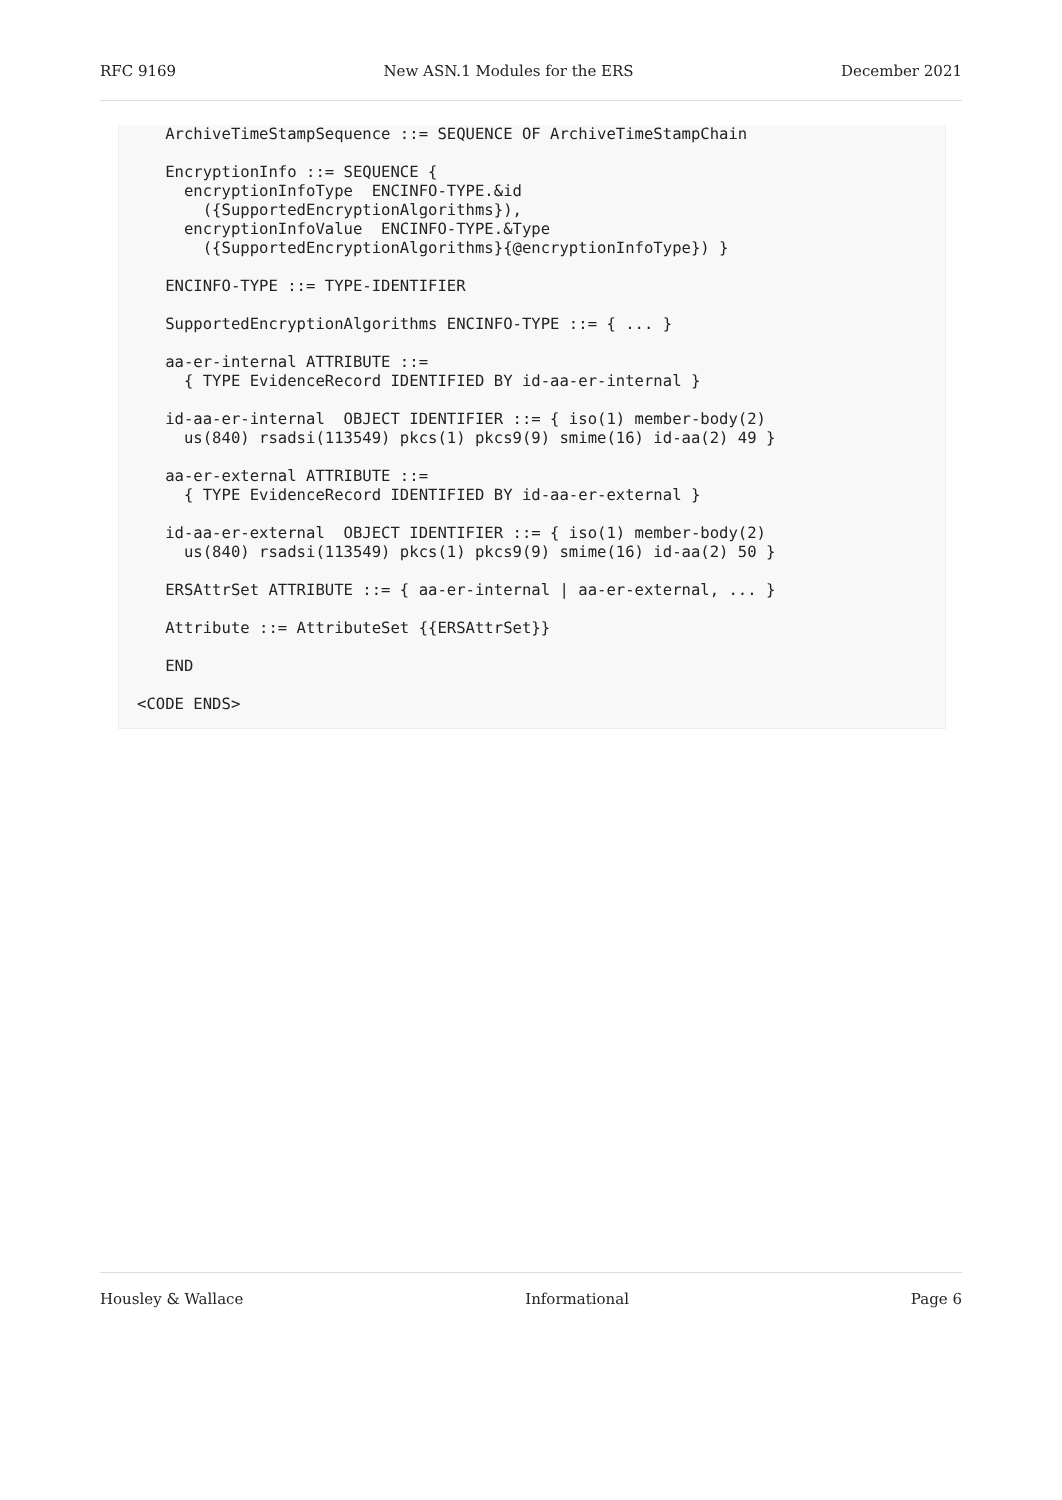RFC 9169 New ASN.1 Modules for the ERS December 2021
   ArchiveTimeStampSequence ::= SEQUENCE OF ArchiveTimeStampChain

   EncryptionInfo ::= SEQUENCE {
     encryptionInfoType  ENCINFO-TYPE.&id
       ({SupportedEncryptionAlgorithms}),
     encryptionInfoValue  ENCINFO-TYPE.&Type
       ({SupportedEncryptionAlgorithms}{@encryptionInfoType}) }

   ENCINFO-TYPE ::= TYPE-IDENTIFIER

   SupportedEncryptionAlgorithms ENCINFO-TYPE ::= { ... }

   aa-er-internal ATTRIBUTE ::=
     { TYPE EvidenceRecord IDENTIFIED BY id-aa-er-internal }

   id-aa-er-internal  OBJECT IDENTIFIER ::= { iso(1) member-body(2)
     us(840) rsadsi(113549) pkcs(1) pkcs9(9) smime(16) id-aa(2) 49 }

   aa-er-external ATTRIBUTE ::=
     { TYPE EvidenceRecord IDENTIFIED BY id-aa-er-external }

   id-aa-er-external  OBJECT IDENTIFIER ::= { iso(1) member-body(2)
     us(840) rsadsi(113549) pkcs(1) pkcs9(9) smime(16) id-aa(2) 50 }

   ERSAttrSet ATTRIBUTE ::= { aa-er-internal | aa-er-external, ... }

   Attribute ::= AttributeSet {{ERSAttrSet}}

   END

<CODE ENDS>
Housley & Wallace Informational Page 6